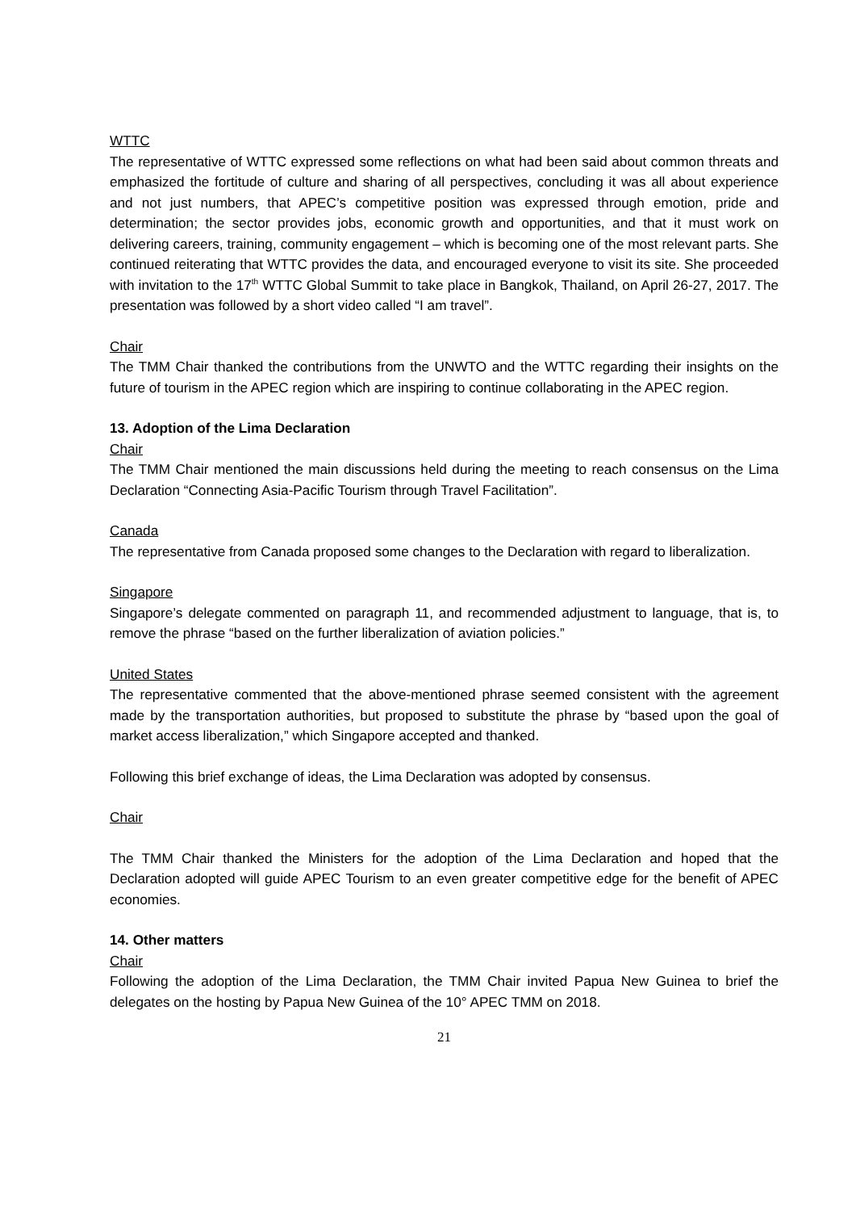WTTC
The representative of WTTC expressed some reflections on what had been said about common threats and emphasized the fortitude of culture and sharing of all perspectives, concluding it was all about experience and not just numbers, that APEC’s competitive position was expressed through emotion, pride and determination; the sector provides jobs, economic growth and opportunities, and that it must work on delivering careers, training, community engagement – which is becoming one of the most relevant parts. She continued reiterating that WTTC provides the data, and encouraged everyone to visit its site. She proceeded with invitation to the 17<sup>th</sup> WTTC Global Summit to take place in Bangkok, Thailand, on April 26-27, 2017. The presentation was followed by a short video called “I am travel”.
Chair
The TMM Chair thanked the contributions from the UNWTO and the WTTC regarding their insights on the future of tourism in the APEC region which are inspiring to continue collaborating in the APEC region.
13. Adoption of the Lima Declaration
Chair
The TMM Chair mentioned the main discussions held during the meeting to reach consensus on the Lima Declaration “Connecting Asia-Pacific Tourism through Travel Facilitation”.
Canada
The representative from Canada proposed some changes to the Declaration with regard to liberalization.
Singapore
Singapore’s delegate commented on paragraph 11, and recommended adjustment to language, that is, to remove the phrase “based on the further liberalization of aviation policies.”
United States
The representative commented that the above-mentioned phrase seemed consistent with the agreement made by the transportation authorities, but proposed to substitute the phrase by “based upon the goal of market access liberalization,” which Singapore accepted and thanked.
Following this brief exchange of ideas, the Lima Declaration was adopted by consensus.
Chair
The TMM Chair thanked the Ministers for the adoption of the Lima Declaration and hoped that the Declaration adopted will guide APEC Tourism to an even greater competitive edge for the benefit of APEC economies.
14. Other matters
Chair
Following the adoption of the Lima Declaration, the TMM Chair invited Papua New Guinea to brief the delegates on the hosting by Papua New Guinea of the 10° APEC TMM on 2018.
21